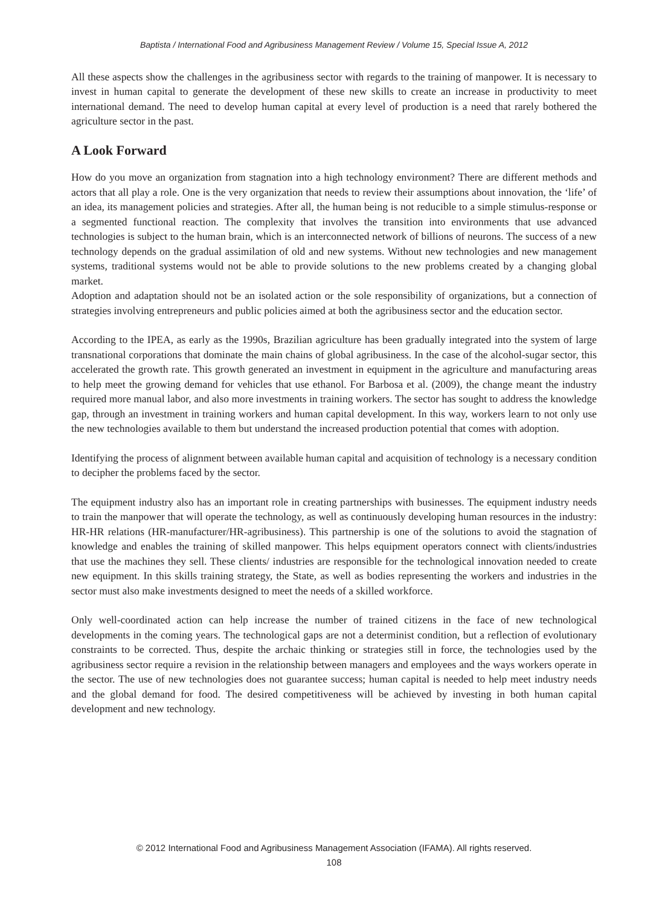Baptista / International Food and Agribusiness Management Review / Volume 15, Special Issue A, 2012
All these aspects show the challenges in the agribusiness sector with regards to the training of manpower. It is necessary to invest in human capital to generate the development of these new skills to create an increase in productivity to meet international demand. The need to develop human capital at every level of production is a need that rarely bothered the agriculture sector in the past.
A Look Forward
How do you move an organization from stagnation into a high technology environment? There are different methods and actors that all play a role. One is the very organization that needs to review their assumptions about innovation, the ‘life’ of an idea, its management policies and strategies. After all, the human being is not reducible to a simple stimulus-response or a segmented functional reaction. The complexity that involves the transition into environments that use advanced technologies is subject to the human brain, which is an interconnected network of billions of neurons. The success of a new technology depends on the gradual assimilation of old and new systems. Without new technologies and new management systems, traditional systems would not be able to provide solutions to the new problems created by a changing global market.
Adoption and adaptation should not be an isolated action or the sole responsibility of organizations, but a connection of strategies involving entrepreneurs and public policies aimed at both the agribusiness sector and the education sector.
According to the IPEA, as early as the 1990s, Brazilian agriculture has been gradually integrated into the system of large transnational corporations that dominate the main chains of global agribusiness. In the case of the alcohol-sugar sector, this accelerated the growth rate. This growth generated an investment in equipment in the agriculture and manufacturing areas to help meet the growing demand for vehicles that use ethanol. For Barbosa et al. (2009), the change meant the industry required more manual labor, and also more investments in training workers. The sector has sought to address the knowledge gap, through an investment in training workers and human capital development. In this way, workers learn to not only use the new technologies available to them but understand the increased production potential that comes with adoption.
Identifying the process of alignment between available human capital and acquisition of technology is a necessary condition to decipher the problems faced by the sector.
The equipment industry also has an important role in creating partnerships with businesses. The equipment industry needs to train the manpower that will operate the technology, as well as continuously developing human resources in the industry: HR-HR relations (HR-manufacturer/HR-agribusiness). This partnership is one of the solutions to avoid the stagnation of knowledge and enables the training of skilled manpower. This helps equipment operators connect with clients/industries that use the machines they sell. These clients/ industries are responsible for the technological innovation needed to create new equipment. In this skills training strategy, the State, as well as bodies representing the workers and industries in the sector must also make investments designed to meet the needs of a skilled workforce.
Only well-coordinated action can help increase the number of trained citizens in the face of new technological developments in the coming years. The technological gaps are not a determinist condition, but a reflection of evolutionary constraints to be corrected. Thus, despite the archaic thinking or strategies still in force, the technologies used by the agribusiness sector require a revision in the relationship between managers and employees and the ways workers operate in the sector. The use of new technologies does not guarantee success; human capital is needed to help meet industry needs and the global demand for food. The desired competitiveness will be achieved by investing in both human capital development and new technology.
© 2012 International Food and Agribusiness Management Association (IFAMA). All rights reserved.
108